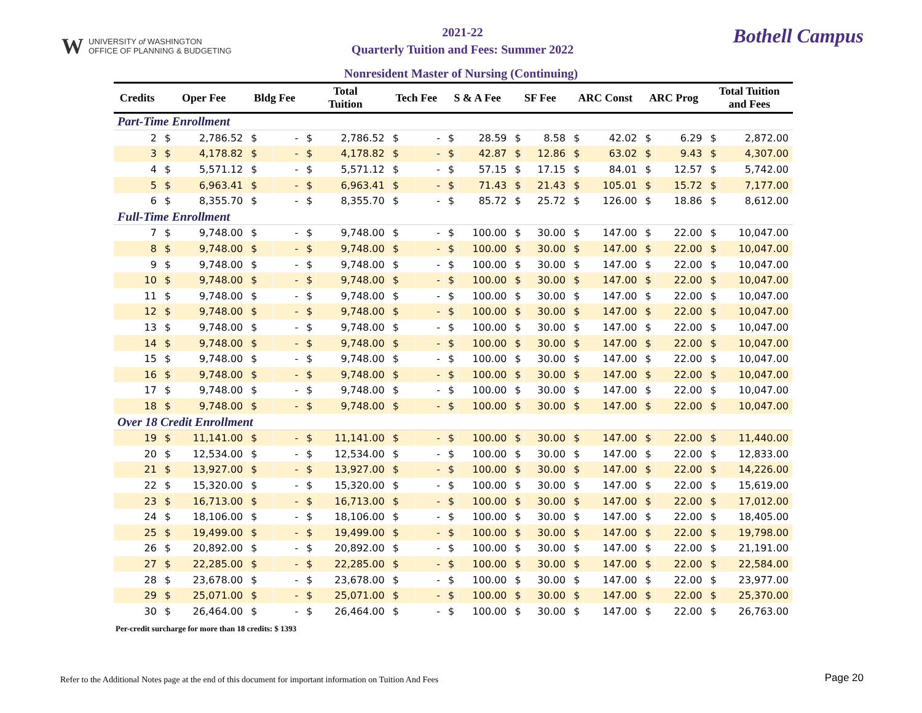W UNIVERSITY of WASHINGTON
OFFICE OF PLANNING & BUDGETING
2021-22
Quarterly Tuition and Fees: Summer 2022
Bothell Campus
Nonresident Master of Nursing (Continuing)
| Credits | Oper Fee | | Bldg Fee | | Total Tuition | | Tech Fee | | S & A Fee | | SF Fee | | ARC Const | | ARC Prog | | Total Tuition and Fees | |
| --- | --- | --- | --- | --- | --- | --- | --- | --- | --- | --- | --- | --- | --- | --- | --- | --- | --- | --- |
| Part-Time Enrollment | | | | | | | | | | | | | | | | | | |
| 2 | $ | 2,786.52 | $ | - | $ | 2,786.52 | $ | - | $ | 28.59 | $ | 8.58 | $ | 42.02 | $ | 6.29 | $ | 2,872.00 |
| 3 | $ | 4,178.82 | $ | - | $ | 4,178.82 | $ | - | $ | 42.87 | $ | 12.86 | $ | 63.02 | $ | 9.43 | $ | 4,307.00 |
| 4 | $ | 5,571.12 | $ | - | $ | 5,571.12 | $ | - | $ | 57.15 | $ | 17.15 | $ | 84.01 | $ | 12.57 | $ | 5,742.00 |
| 5 | $ | 6,963.41 | $ | - | $ | 6,963.41 | $ | - | $ | 71.43 | $ | 21.43 | $ | 105.01 | $ | 15.72 | $ | 7,177.00 |
| 6 | $ | 8,355.70 | $ | - | $ | 8,355.70 | $ | - | $ | 85.72 | $ | 25.72 | $ | 126.00 | $ | 18.86 | $ | 8,612.00 |
| Full-Time Enrollment | | | | | | | | | | | | | | | | | | |
| 7 | $ | 9,748.00 | $ | - | $ | 9,748.00 | $ | - | $ | 100.00 | $ | 30.00 | $ | 147.00 | $ | 22.00 | $ | 10,047.00 |
| 8 | $ | 9,748.00 | $ | - | $ | 9,748.00 | $ | - | $ | 100.00 | $ | 30.00 | $ | 147.00 | $ | 22.00 | $ | 10,047.00 |
| 9 | $ | 9,748.00 | $ | - | $ | 9,748.00 | $ | - | $ | 100.00 | $ | 30.00 | $ | 147.00 | $ | 22.00 | $ | 10,047.00 |
| 10 | $ | 9,748.00 | $ | - | $ | 9,748.00 | $ | - | $ | 100.00 | $ | 30.00 | $ | 147.00 | $ | 22.00 | $ | 10,047.00 |
| 11 | $ | 9,748.00 | $ | - | $ | 9,748.00 | $ | - | $ | 100.00 | $ | 30.00 | $ | 147.00 | $ | 22.00 | $ | 10,047.00 |
| 12 | $ | 9,748.00 | $ | - | $ | 9,748.00 | $ | - | $ | 100.00 | $ | 30.00 | $ | 147.00 | $ | 22.00 | $ | 10,047.00 |
| 13 | $ | 9,748.00 | $ | - | $ | 9,748.00 | $ | - | $ | 100.00 | $ | 30.00 | $ | 147.00 | $ | 22.00 | $ | 10,047.00 |
| 14 | $ | 9,748.00 | $ | - | $ | 9,748.00 | $ | - | $ | 100.00 | $ | 30.00 | $ | 147.00 | $ | 22.00 | $ | 10,047.00 |
| 15 | $ | 9,748.00 | $ | - | $ | 9,748.00 | $ | - | $ | 100.00 | $ | 30.00 | $ | 147.00 | $ | 22.00 | $ | 10,047.00 |
| 16 | $ | 9,748.00 | $ | - | $ | 9,748.00 | $ | - | $ | 100.00 | $ | 30.00 | $ | 147.00 | $ | 22.00 | $ | 10,047.00 |
| 17 | $ | 9,748.00 | $ | - | $ | 9,748.00 | $ | - | $ | 100.00 | $ | 30.00 | $ | 147.00 | $ | 22.00 | $ | 10,047.00 |
| 18 | $ | 9,748.00 | $ | - | $ | 9,748.00 | $ | - | $ | 100.00 | $ | 30.00 | $ | 147.00 | $ | 22.00 | $ | 10,047.00 |
| Over 18 Credit Enrollment | | | | | | | | | | | | | | | | | | |
| 19 | $ | 11,141.00 | $ | - | $ | 11,141.00 | $ | - | $ | 100.00 | $ | 30.00 | $ | 147.00 | $ | 22.00 | $ | 11,440.00 |
| 20 | $ | 12,534.00 | $ | - | $ | 12,534.00 | $ | - | $ | 100.00 | $ | 30.00 | $ | 147.00 | $ | 22.00 | $ | 12,833.00 |
| 21 | $ | 13,927.00 | $ | - | $ | 13,927.00 | $ | - | $ | 100.00 | $ | 30.00 | $ | 147.00 | $ | 22.00 | $ | 14,226.00 |
| 22 | $ | 15,320.00 | $ | - | $ | 15,320.00 | $ | - | $ | 100.00 | $ | 30.00 | $ | 147.00 | $ | 22.00 | $ | 15,619.00 |
| 23 | $ | 16,713.00 | $ | - | $ | 16,713.00 | $ | - | $ | 100.00 | $ | 30.00 | $ | 147.00 | $ | 22.00 | $ | 17,012.00 |
| 24 | $ | 18,106.00 | $ | - | $ | 18,106.00 | $ | - | $ | 100.00 | $ | 30.00 | $ | 147.00 | $ | 22.00 | $ | 18,405.00 |
| 25 | $ | 19,499.00 | $ | - | $ | 19,499.00 | $ | - | $ | 100.00 | $ | 30.00 | $ | 147.00 | $ | 22.00 | $ | 19,798.00 |
| 26 | $ | 20,892.00 | $ | - | $ | 20,892.00 | $ | - | $ | 100.00 | $ | 30.00 | $ | 147.00 | $ | 22.00 | $ | 21,191.00 |
| 27 | $ | 22,285.00 | $ | - | $ | 22,285.00 | $ | - | $ | 100.00 | $ | 30.00 | $ | 147.00 | $ | 22.00 | $ | 22,584.00 |
| 28 | $ | 23,678.00 | $ | - | $ | 23,678.00 | $ | - | $ | 100.00 | $ | 30.00 | $ | 147.00 | $ | 22.00 | $ | 23,977.00 |
| 29 | $ | 25,071.00 | $ | - | $ | 25,071.00 | $ | - | $ | 100.00 | $ | 30.00 | $ | 147.00 | $ | 22.00 | $ | 25,370.00 |
| 30 | $ | 26,464.00 | $ | - | $ | 26,464.00 | $ | - | $ | 100.00 | $ | 30.00 | $ | 147.00 | $ | 22.00 | $ | 26,763.00 |
Per-credit surcharge for more than 18 credits: $ 1393
Refer to the Additional Notes page at the end of this document for important information on Tuition And Fees
Page 20